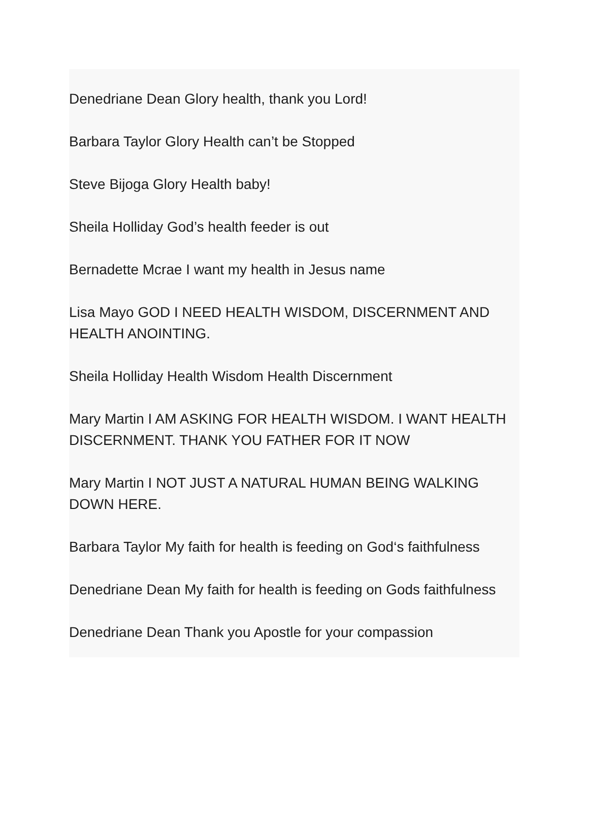Denedriane Dean Glory health, thank you Lord!
Barbara Taylor Glory Health can’t be Stopped
Steve Bijoga Glory Health baby!
Sheila Holliday God’s health feeder is out
Bernadette Mcrae I want my health in Jesus name
Lisa Mayo GOD I NEED HEALTH WISDOM, DISCERNMENT AND HEALTH ANOINTING.
Sheila Holliday Health Wisdom Health Discernment
Mary Martin I AM ASKING FOR HEALTH WISDOM. I WANT HEALTH DISCERNMENT. THANK YOU FATHER FOR IT NOW
Mary Martin I NOT JUST A NATURAL HUMAN BEING WALKING DOWN HERE.
Barbara Taylor My faith for health is feeding on God‘s faithfulness
Denedriane Dean My faith for health is feeding on Gods faithfulness
Denedriane Dean Thank you Apostle for your compassion